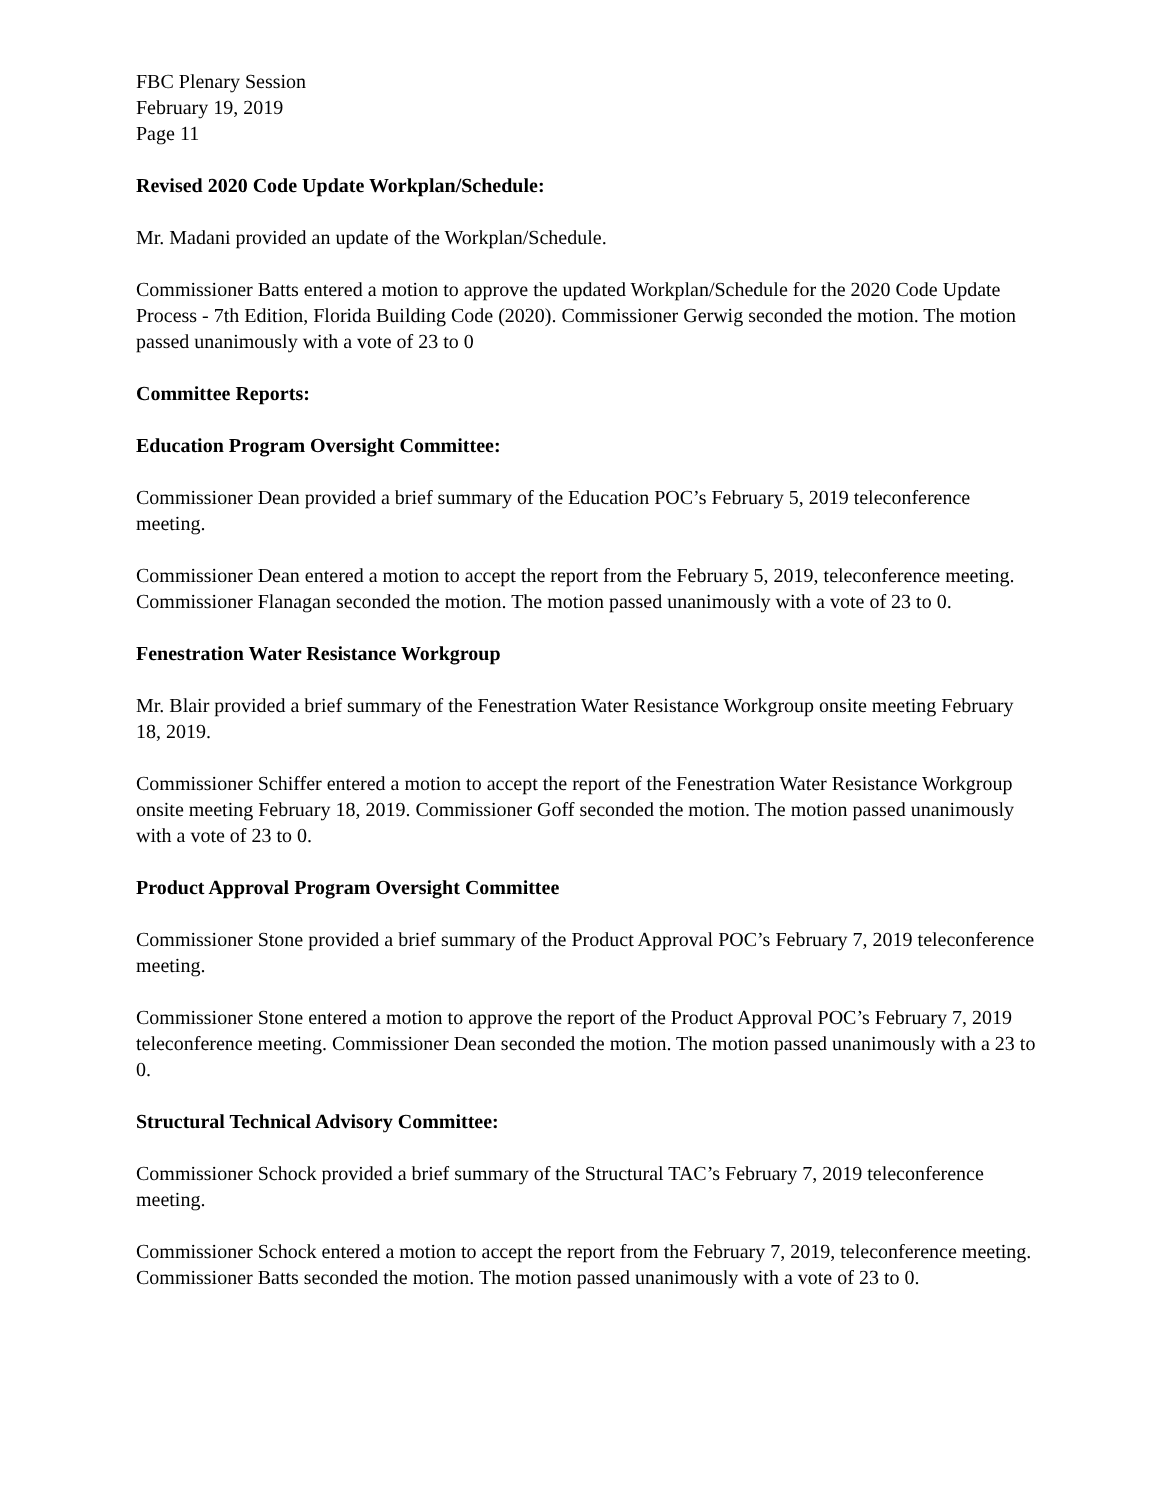FBC Plenary Session
February 19, 2019
Page 11
Revised 2020 Code Update Workplan/Schedule:
Mr. Madani provided an update of the Workplan/Schedule.
Commissioner Batts entered a motion to approve the updated Workplan/Schedule for the 2020 Code Update Process - 7th Edition, Florida Building Code (2020). Commissioner Gerwig seconded the motion. The motion passed unanimously with a vote of 23 to 0
Committee Reports:
Education Program Oversight Committee:
Commissioner Dean provided a brief summary of the Education POC’s February 5, 2019 teleconference meeting.
Commissioner Dean entered a motion to accept the report from the February 5, 2019, teleconference meeting. Commissioner Flanagan seconded the motion. The motion passed unanimously with a vote of 23 to 0.
Fenestration Water Resistance Workgroup
Mr. Blair provided a brief summary of the Fenestration Water Resistance Workgroup onsite meeting February 18, 2019.
Commissioner Schiffer entered a motion to accept the report of the Fenestration Water Resistance Workgroup onsite meeting February 18, 2019. Commissioner Goff seconded the motion. The motion passed unanimously with a vote of 23 to 0.
Product Approval Program Oversight Committee
Commissioner Stone provided a brief summary of the Product Approval POC’s February 7, 2019 teleconference meeting.
Commissioner Stone entered a motion to approve the report of the Product Approval POC’s February 7, 2019 teleconference meeting. Commissioner Dean seconded the motion. The motion passed unanimously with a 23 to 0.
Structural Technical Advisory Committee:
Commissioner Schock provided a brief summary of the Structural TAC’s February 7, 2019 teleconference meeting.
Commissioner Schock entered a motion to accept the report from the February 7, 2019, teleconference meeting. Commissioner Batts seconded the motion. The motion passed unanimously with a vote of 23 to 0.